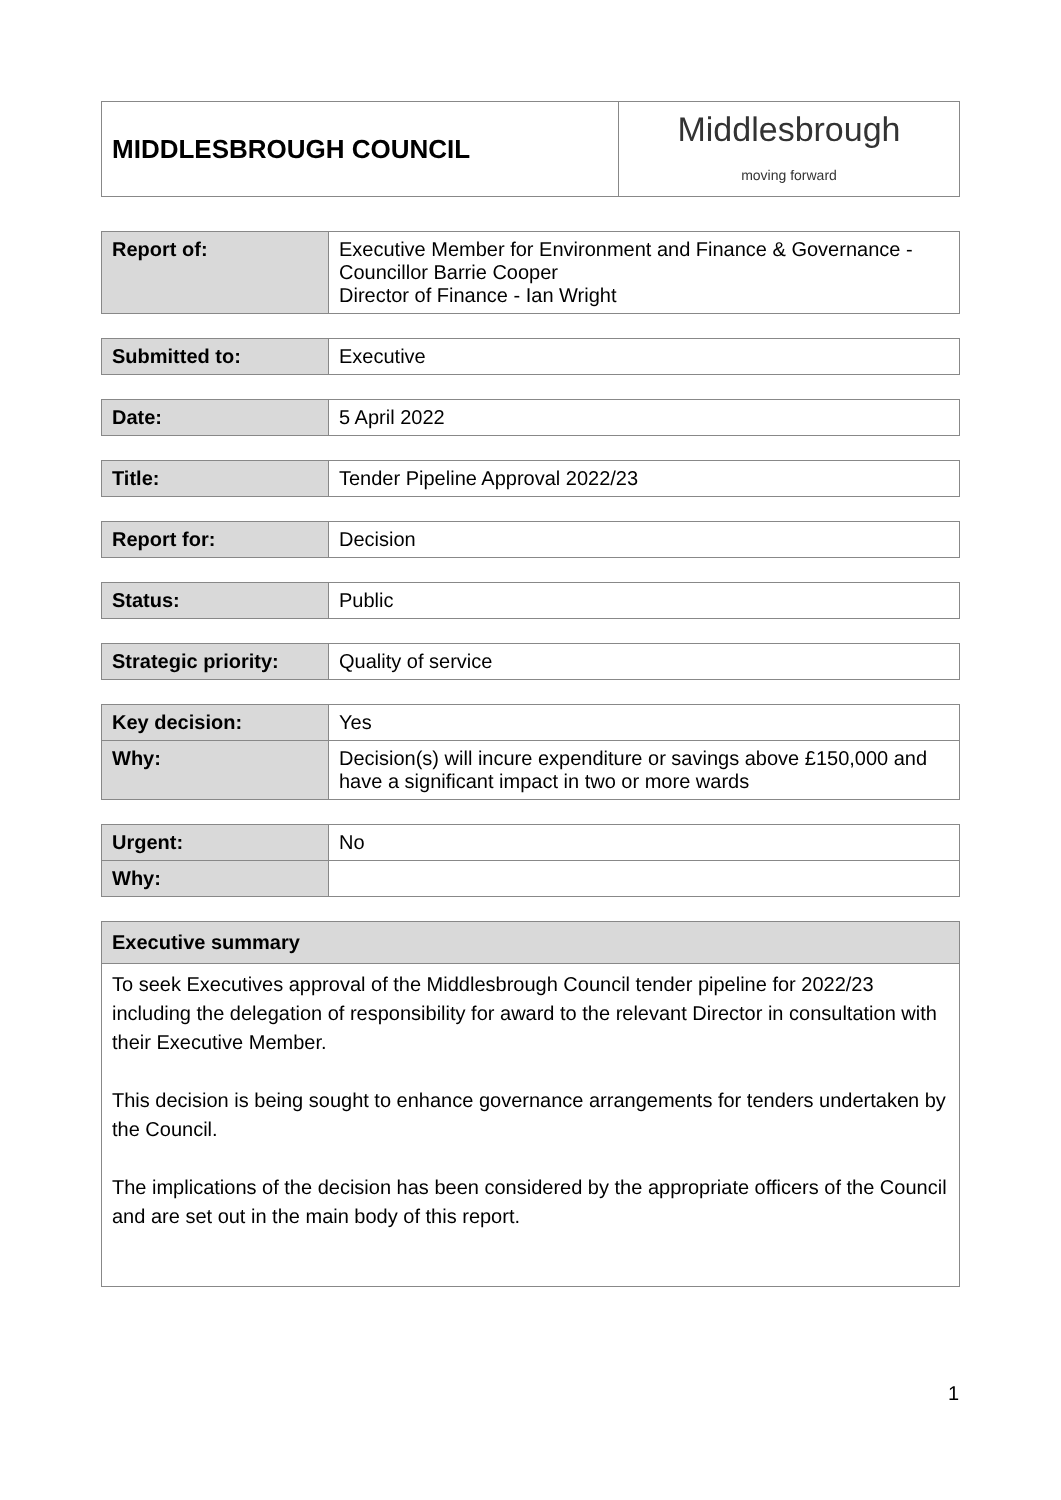| MIDDLESBROUGH COUNCIL | Middlesbrough moving forward |
| Report of: | Executive Member for Environment and Finance & Governance - Councillor Barrie Cooper Director of Finance - Ian Wright |
| Submitted to: | Executive |
| Date: | 5 April 2022 |
| Title: | Tender Pipeline Approval 2022/23 |
| Report for: | Decision |
| Status: | Public |
| Strategic priority: | Quality of service |
| Key decision: | Yes |
| Why: | Decision(s) will incure expenditure or savings above £150,000 and have a significant impact in two or more wards |
| Urgent: | No |
| Why: | |
| Executive summary |
| To seek Executives approval of the Middlesbrough Council tender pipeline for 2022/23 including the delegation of responsibility for award to the relevant Director in consultation with their Executive Member. This decision is being sought to enhance governance arrangements for tenders undertaken by the Council. The implications of the decision has been considered by the appropriate officers of the Council and are set out in the main body of this report. |
1